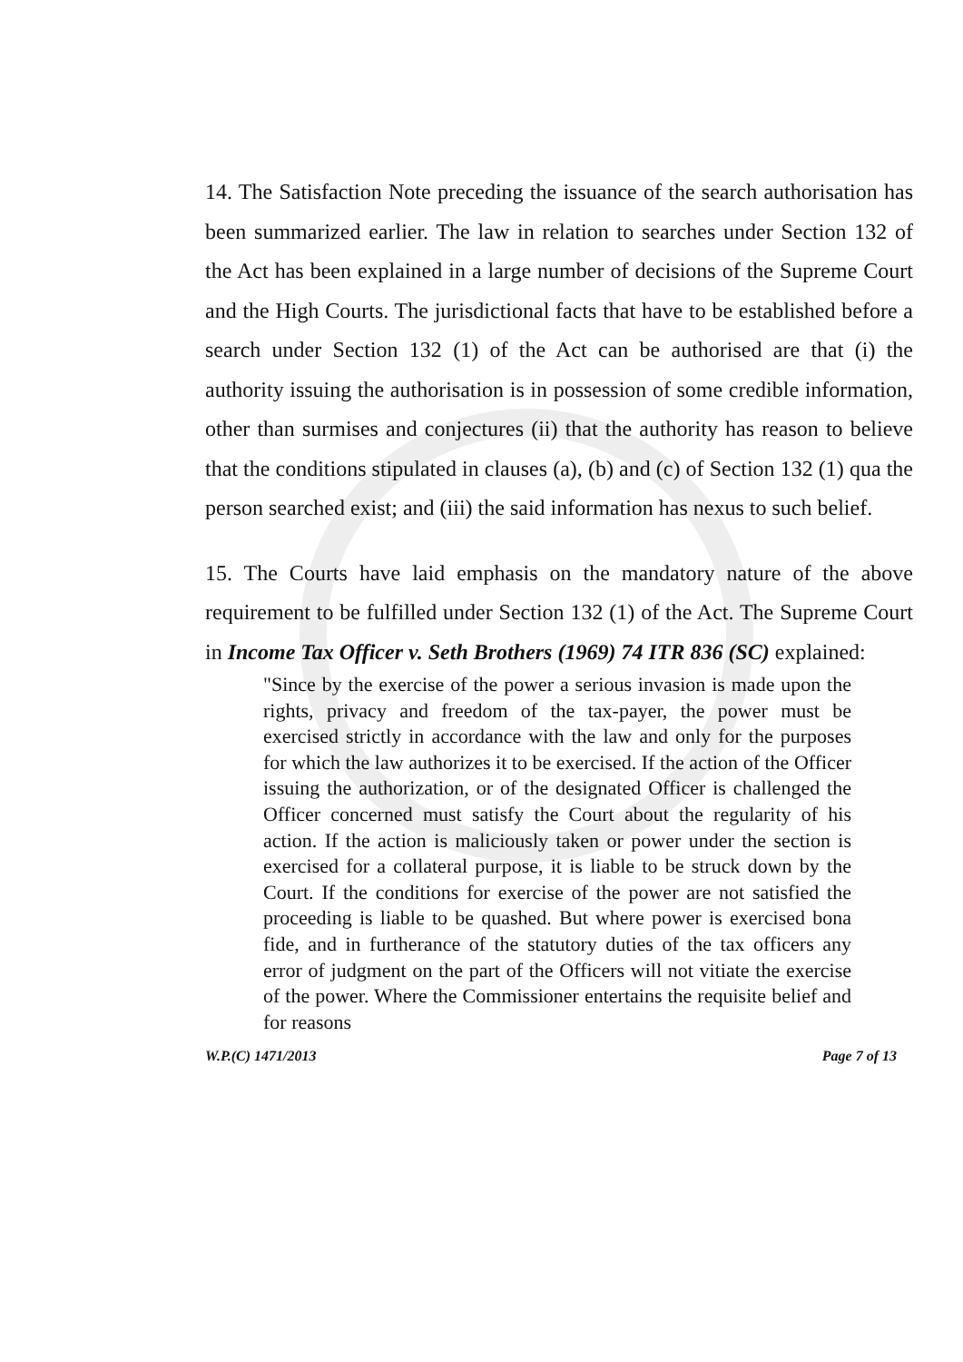14. The Satisfaction Note preceding the issuance of the search authorisation has been summarized earlier. The law in relation to searches under Section 132 of the Act has been explained in a large number of decisions of the Supreme Court and the High Courts. The jurisdictional facts that have to be established before a search under Section 132 (1) of the Act can be authorised are that (i) the authority issuing the authorisation is in possession of some credible information, other than surmises and conjectures (ii) that the authority has reason to believe that the conditions stipulated in clauses (a), (b) and (c) of Section 132 (1) qua the person searched exist; and (iii) the said information has nexus to such belief.
15. The Courts have laid emphasis on the mandatory nature of the above requirement to be fulfilled under Section 132 (1) of the Act. The Supreme Court in Income Tax Officer v. Seth Brothers (1969) 74 ITR 836 (SC) explained:
"Since by the exercise of the power a serious invasion is made upon the rights, privacy and freedom of the tax-payer, the power must be exercised strictly in accordance with the law and only for the purposes for which the law authorizes it to be exercised. If the action of the Officer issuing the authorization, or of the designated Officer is challenged the Officer concerned must satisfy the Court about the regularity of his action. If the action is maliciously taken or power under the section is exercised for a collateral purpose, it is liable to be struck down by the Court. If the conditions for exercise of the power are not satisfied the proceeding is liable to be quashed. But where power is exercised bona fide, and in furtherance of the statutory duties of the tax officers any error of judgment on the part of the Officers will not vitiate the exercise of the power. Where the Commissioner entertains the requisite belief and for reasons
W.P.(C) 1471/2013 Page 7 of 13